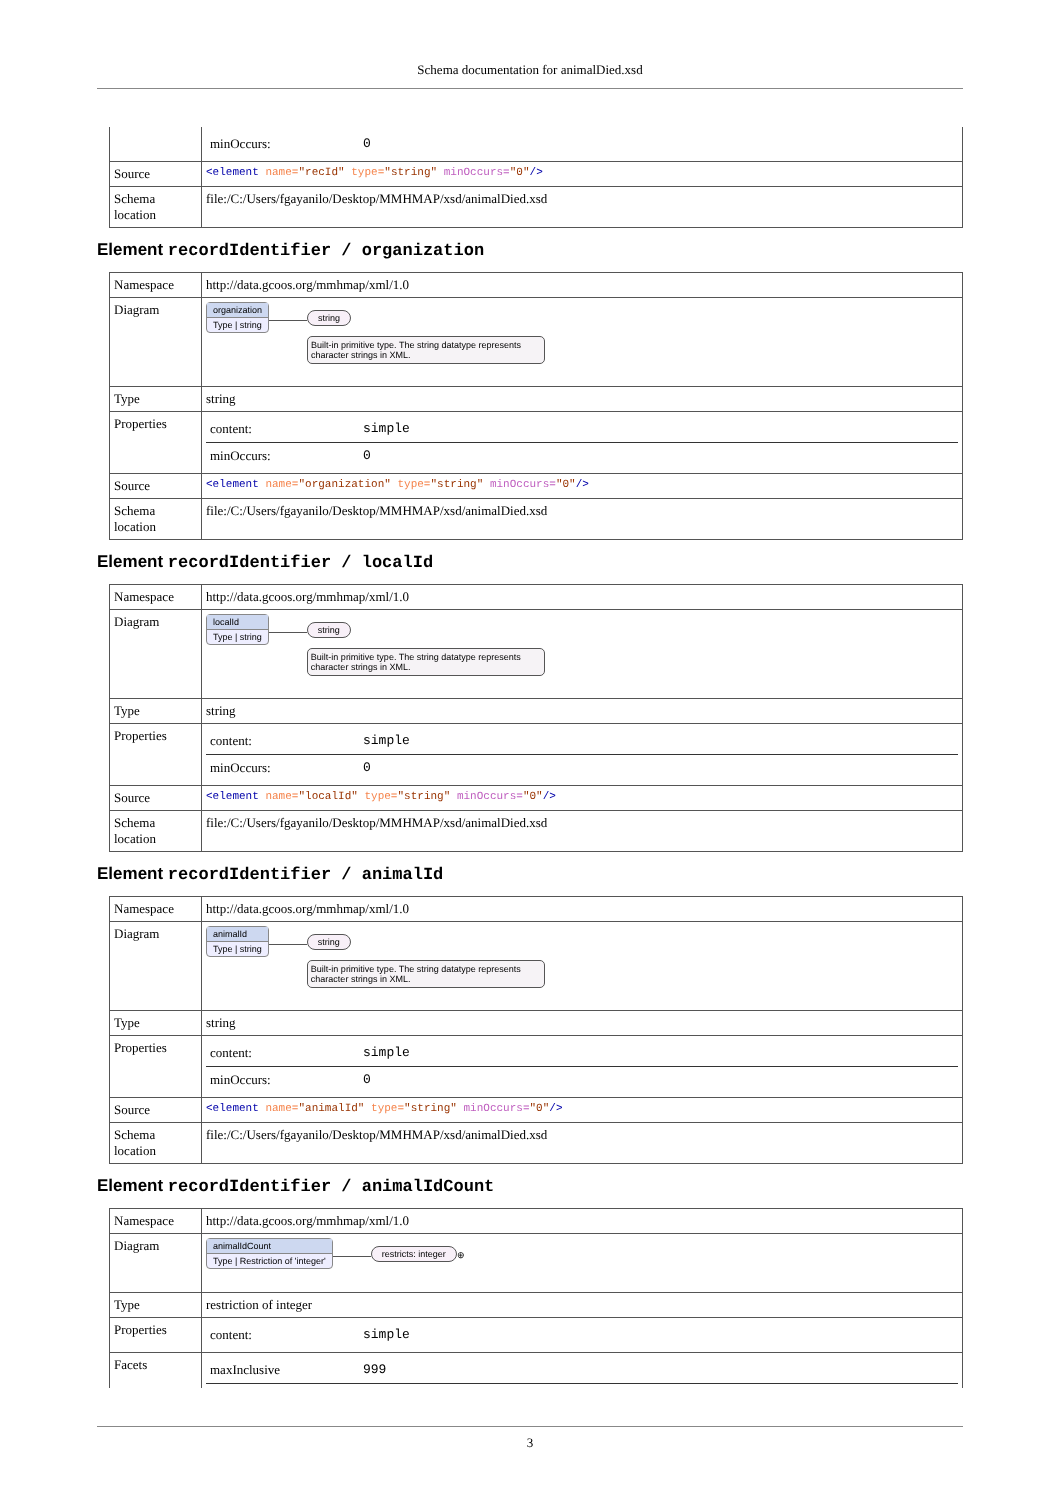Schema documentation for animalDied.xsd
| | / minOccurs: / 0 / |
| Source | <element name= "recId" type= "string" minOccurs= "0" /> |
| Schema location | file:/C:/Users/fgayanilo/Desktop/MMHMAP/xsd/animalDied.xsd |
Element recordIdentifier / organization
| Namespace | http://data.gcoos.org/mmhmap/xml/1.0 |
| Diagram | organization Type / string string Built-in primitive type. The string datatype represents character strings in XML. |
| Type | string |
| Properties | / content: / simple / / minOccurs: / 0 / |
| Source | <element name= "organization" type= "string" minOccurs= "0" /> |
| Schema location | file:/C:/Users/fgayanilo/Desktop/MMHMAP/xsd/animalDied.xsd |
Element recordIdentifier / localId
| Namespace | http://data.gcoos.org/mmhmap/xml/1.0 |
| Diagram | localId Type / string string Built-in primitive type. The string datatype represents character strings in XML. |
| Type | string |
| Properties | / content: / simple / / minOccurs: / 0 / |
| Source | <element name= "localId" type= "string" minOccurs= "0" /> |
| Schema location | file:/C:/Users/fgayanilo/Desktop/MMHMAP/xsd/animalDied.xsd |
Element recordIdentifier / animalId
| Namespace | http://data.gcoos.org/mmhmap/xml/1.0 |
| Diagram | animalId Type / string string Built-in primitive type. The string datatype represents character strings in XML. |
| Type | string |
| Properties | / content: / simple / / minOccurs: / 0 / |
| Source | <element name= "animalId" type= "string" minOccurs= "0" /> |
| Schema location | file:/C:/Users/fgayanilo/Desktop/MMHMAP/xsd/animalDied.xsd |
Element recordIdentifier / animalIdCount
| Namespace | http://data.gcoos.org/mmhmap/xml/1.0 |
| Diagram | animalIdCount Type / Restriction of 'integer' restricts: integer ⊕ |
| Type | restriction of integer |
| Properties | / content: / simple / |
| Facets | / maxInclusive / 999 / |
3